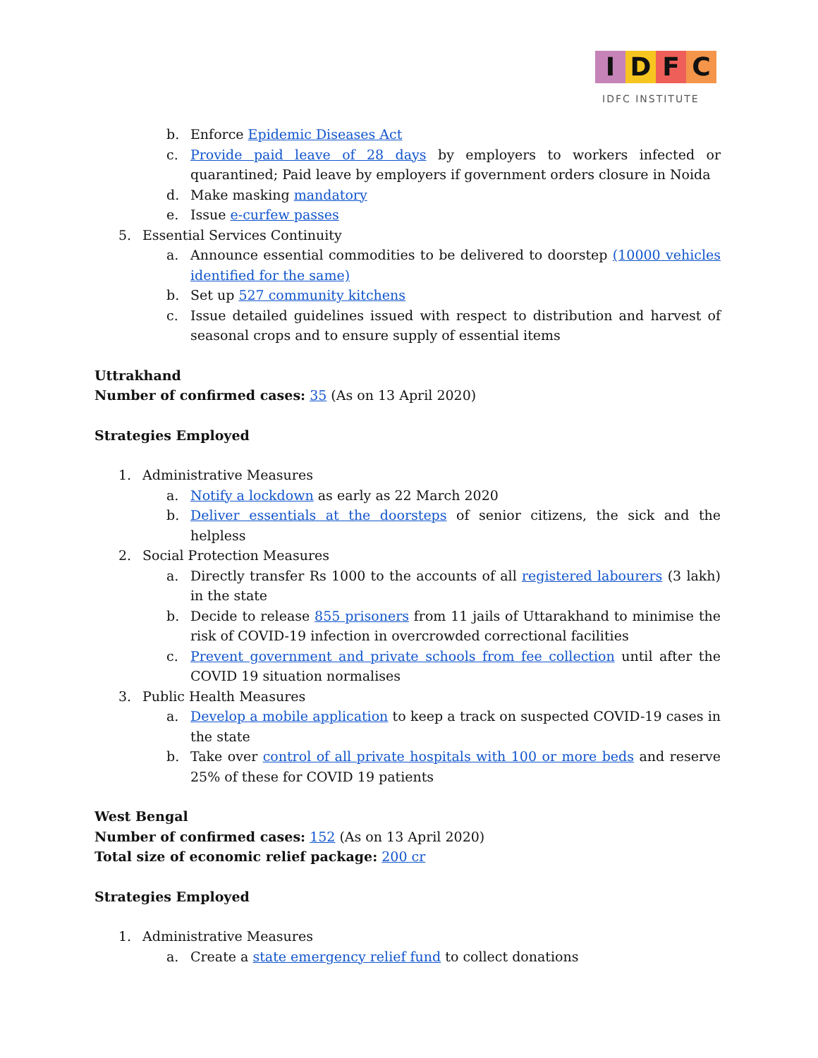IDFC
IDFC INSTITUTE
b. Enforce Epidemic Diseases Act
c. Provide paid leave of 28 days by employers to workers infected or quarantined; Paid leave by employers if government orders closure in Noida
d. Make masking mandatory
e. Issue e-curfew passes
5. Essential Services Continuity
a. Announce essential commodities to be delivered to doorstep (10000 vehicles identified for the same)
b. Set up 527 community kitchens
c. Issue detailed guidelines issued with respect to distribution and harvest of seasonal crops and to ensure supply of essential items
Uttrakhand
Number of confirmed cases: 35 (As on 13 April 2020)
Strategies Employed
1. Administrative Measures
a. Notify a lockdown as early as 22 March 2020
b. Deliver essentials at the doorsteps of senior citizens, the sick and the helpless
2. Social Protection Measures
a. Directly transfer Rs 1000 to the accounts of all registered labourers (3 lakh) in the state
b. Decide to release 855 prisoners from 11 jails of Uttarakhand to minimise the risk of COVID-19 infection in overcrowded correctional facilities
c. Prevent government and private schools from fee collection until after the COVID 19 situation normalises
3. Public Health Measures
a. Develop a mobile application to keep a track on suspected COVID-19 cases in the state
b. Take over control of all private hospitals with 100 or more beds and reserve 25% of these for COVID 19 patients
West Bengal
Number of confirmed cases: 152 (As on 13 April 2020)
Total size of economic relief package: 200 cr
Strategies Employed
1. Administrative Measures
a. Create a state emergency relief fund to collect donations